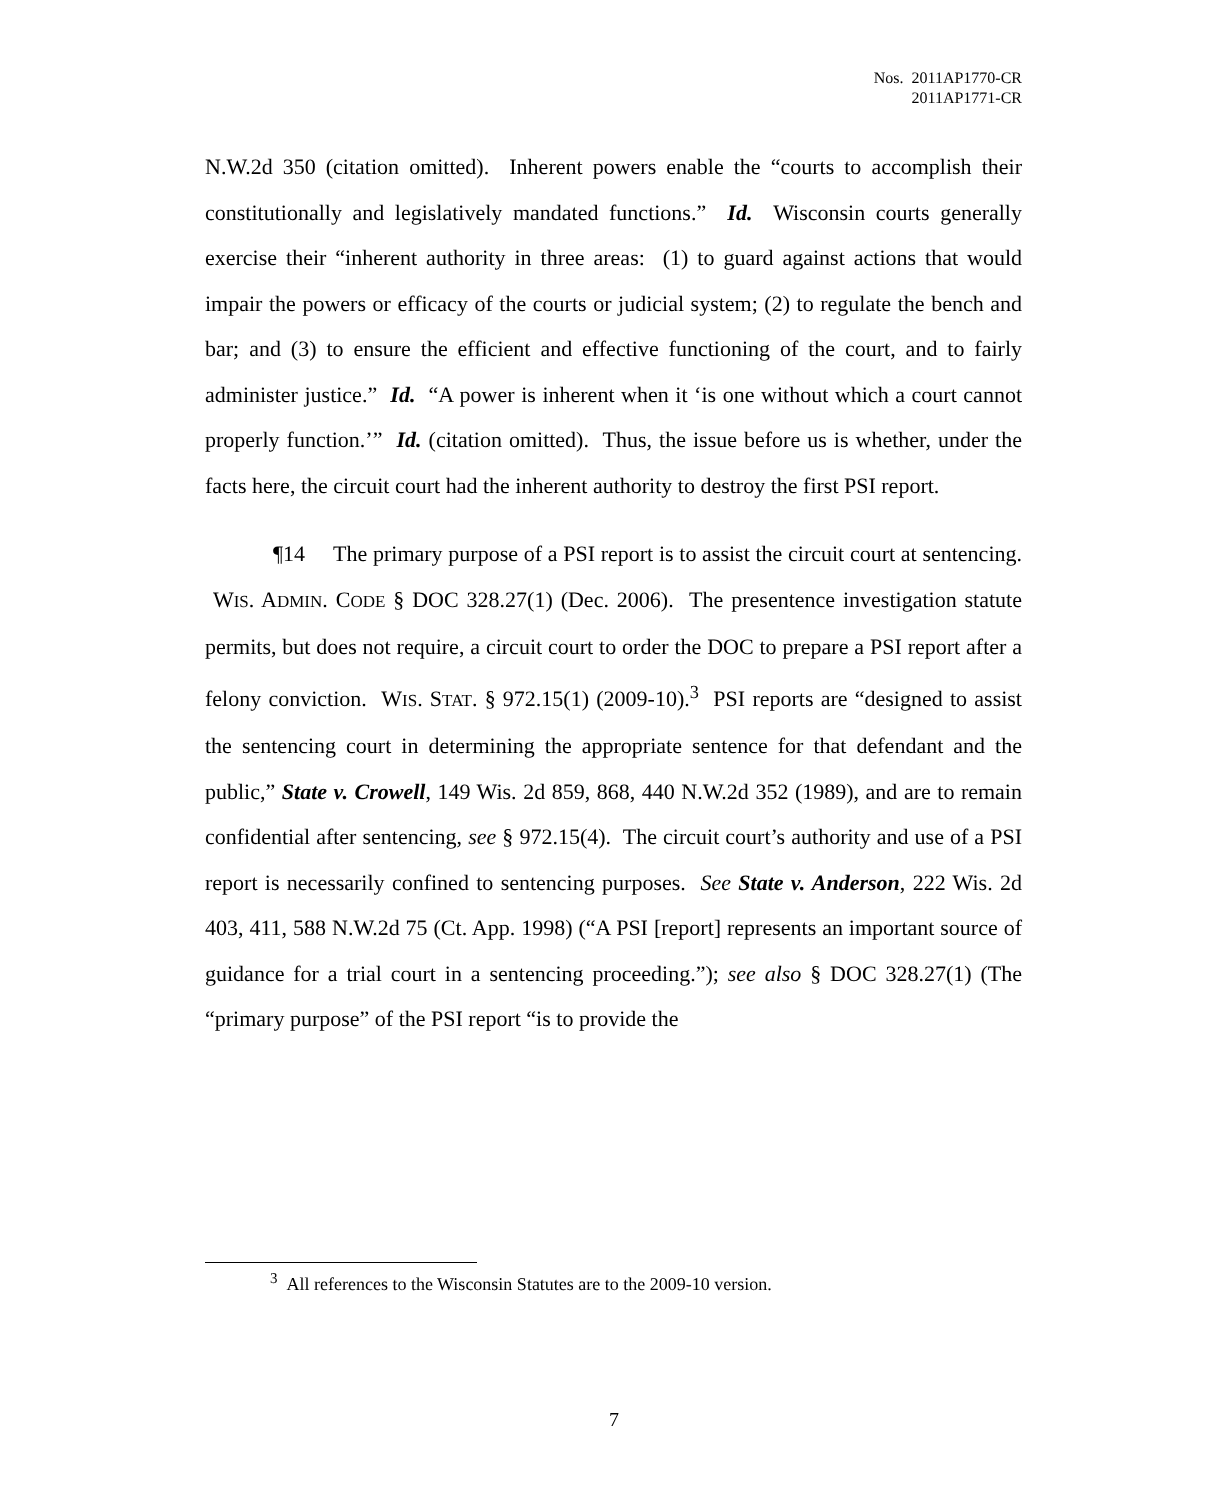Nos. 2011AP1770-CR
2011AP1771-CR
N.W.2d 350 (citation omitted). Inherent powers enable the “courts to accomplish their constitutionally and legislatively mandated functions.” Id. Wisconsin courts generally exercise their “inherent authority in three areas: (1) to guard against actions that would impair the powers or efficacy of the courts or judicial system; (2) to regulate the bench and bar; and (3) to ensure the efficient and effective functioning of the court, and to fairly administer justice.” Id. “A power is inherent when it ‘is one without which a court cannot properly function.’” Id. (citation omitted). Thus, the issue before us is whether, under the facts here, the circuit court had the inherent authority to destroy the first PSI report.
¶14 The primary purpose of a PSI report is to assist the circuit court at sentencing. WIS. ADMIN. CODE § DOC 328.27(1) (Dec. 2006). The presentence investigation statute permits, but does not require, a circuit court to order the DOC to prepare a PSI report after a felony conviction. WIS. STAT. § 972.15(1) (2009-10).<sup>3</sup> PSI reports are “designed to assist the sentencing court in determining the appropriate sentence for that defendant and the public,” State v. Crowell, 149 Wis. 2d 859, 868, 440 N.W.2d 352 (1989), and are to remain confidential after sentencing, see § 972.15(4). The circuit court’s authority and use of a PSI report is necessarily confined to sentencing purposes. See State v. Anderson, 222 Wis. 2d 403, 411, 588 N.W.2d 75 (Ct. App. 1998) (“A PSI [report] represents an important source of guidance for a trial court in a sentencing proceeding.”); see also § DOC 328.27(1) (The “primary purpose” of the PSI report “is to provide the
<sup>3</sup> All references to the Wisconsin Statutes are to the 2009-10 version.
7